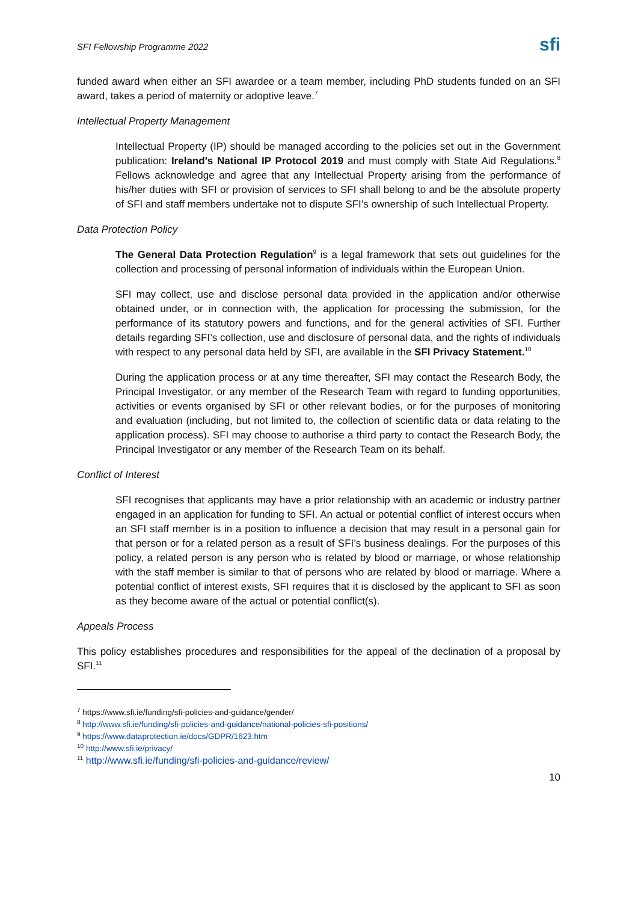SFI Fellowship Programme 2022 sfi
funded award when either an SFI awardee or a team member, including PhD students funded on an SFI award, takes a period of maternity or adoptive leave.<sup>7</sup>
Intellectual Property Management
Intellectual Property (IP) should be managed according to the policies set out in the Government publication: Ireland’s National IP Protocol 2019 and must comply with State Aid Regulations.<sup>8</sup> Fellows acknowledge and agree that any Intellectual Property arising from the performance of his/her duties with SFI or provision of services to SFI shall belong to and be the absolute property of SFI and staff members undertake not to dispute SFI’s ownership of such Intellectual Property.
Data Protection Policy
The General Data Protection Regulation<sup>9</sup> is a legal framework that sets out guidelines for the collection and processing of personal information of individuals within the European Union.
SFI may collect, use and disclose personal data provided in the application and/or otherwise obtained under, or in connection with, the application for processing the submission, for the performance of its statutory powers and functions, and for the general activities of SFI. Further details regarding SFI’s collection, use and disclosure of personal data, and the rights of individuals with respect to any personal data held by SFI, are available in the SFI Privacy Statement.<sup>10</sup>
During the application process or at any time thereafter, SFI may contact the Research Body, the Principal Investigator, or any member of the Research Team with regard to funding opportunities, activities or events organised by SFI or other relevant bodies, or for the purposes of monitoring and evaluation (including, but not limited to, the collection of scientific data or data relating to the application process). SFI may choose to authorise a third party to contact the Research Body, the Principal Investigator or any member of the Research Team on its behalf.
Conflict of Interest
SFI recognises that applicants may have a prior relationship with an academic or industry partner engaged in an application for funding to SFI. An actual or potential conflict of interest occurs when an SFI staff member is in a position to influence a decision that may result in a personal gain for that person or for a related person as a result of SFI’s business dealings. For the purposes of this policy, a related person is any person who is related by blood or marriage, or whose relationship with the staff member is similar to that of persons who are related by blood or marriage. Where a potential conflict of interest exists, SFI requires that it is disclosed by the applicant to SFI as soon as they become aware of the actual or potential conflict(s).
Appeals Process
This policy establishes procedures and responsibilities for the appeal of the declination of a proposal by SFI.<sup>11</sup>
<sup>7</sup> https://www.sfi.ie/funding/sfi-policies-and-guidance/gender/
<sup>8</sup> http://www.sfi.ie/funding/sfi-policies-and-guidance/national-policies-sfi-positions/
<sup>9</sup> https://www.dataprotection.ie/docs/GDPR/1623.htm
<sup>10</sup> http://www.sfi.ie/privacy/
<sup>11</sup> http://www.sfi.ie/funding/sfi-policies-and-guidance/review/
10